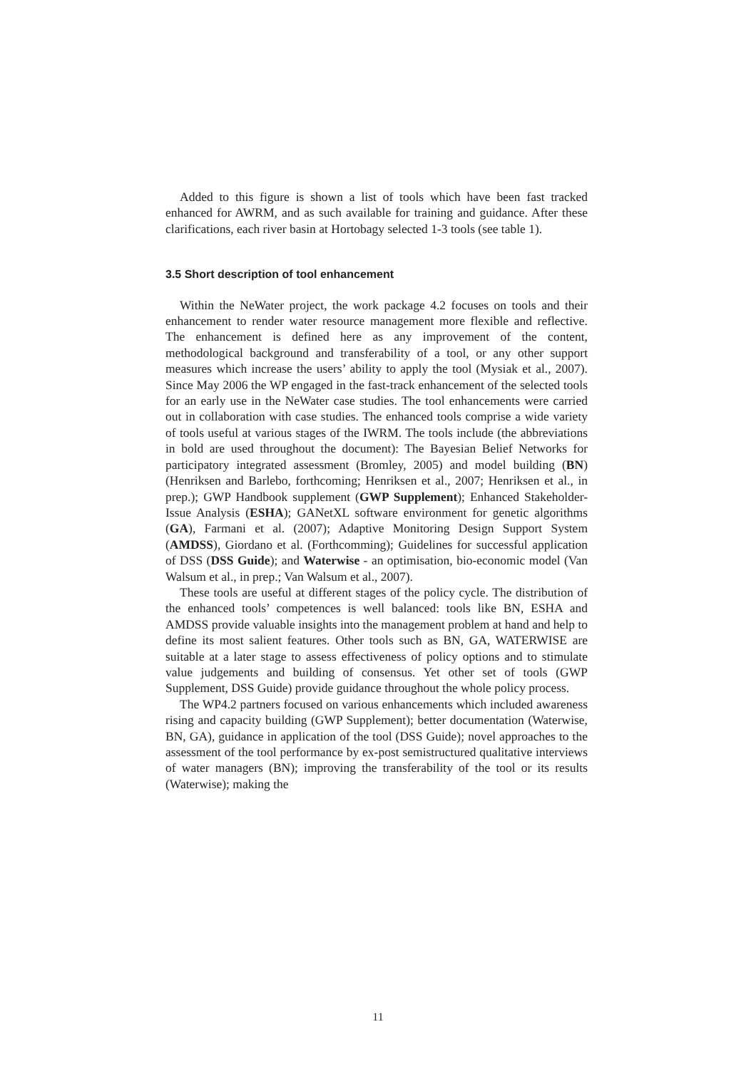Added to this figure is shown a list of tools which have been fast tracked enhanced for AWRM, and as such available for training and guidance. After these clarifications, each river basin at Hortobagy selected 1-3 tools (see table 1).
3.5 Short description of tool enhancement
Within the NeWater project, the work package 4.2 focuses on tools and their enhancement to render water resource management more flexible and reflective. The enhancement is defined here as any improvement of the content, methodological background and transferability of a tool, or any other support measures which increase the users’ ability to apply the tool (Mysiak et al., 2007). Since May 2006 the WP engaged in the fast-track enhancement of the selected tools for an early use in the NeWater case studies. The tool enhancements were carried out in collaboration with case studies. The enhanced tools comprise a wide variety of tools useful at various stages of the IWRM. The tools include (the abbreviations in bold are used throughout the document): The Bayesian Belief Networks for participatory integrated assessment (Bromley, 2005) and model building (BN) (Henriksen and Barlebo, forthcoming; Henriksen et al., 2007; Henriksen et al., in prep.); GWP Handbook supplement (GWP Supplement); Enhanced Stakeholder-Issue Analysis (ESHA); GANetXL software environment for genetic algorithms (GA), Farmani et al. (2007); Adaptive Monitoring Design Support System (AMDSS), Giordano et al. (Forthcomming); Guidelines for successful application of DSS (DSS Guide); and Waterwise - an optimisation, bio-economic model (Van Walsum et al., in prep.; Van Walsum et al., 2007).
These tools are useful at different stages of the policy cycle. The distribution of the enhanced tools’ competences is well balanced: tools like BN, ESHA and AMDSS provide valuable insights into the management problem at hand and help to define its most salient features. Other tools such as BN, GA, WATERWISE are suitable at a later stage to assess effectiveness of policy options and to stimulate value judgements and building of consensus. Yet other set of tools (GWP Supplement, DSS Guide) provide guidance throughout the whole policy process.
The WP4.2 partners focused on various enhancements which included awareness rising and capacity building (GWP Supplement); better documentation (Waterwise, BN, GA), guidance in application of the tool (DSS Guide); novel approaches to the assessment of the tool performance by ex-post semistructured qualitative interviews of water managers (BN); improving the transferability of the tool or its results (Waterwise); making the
11